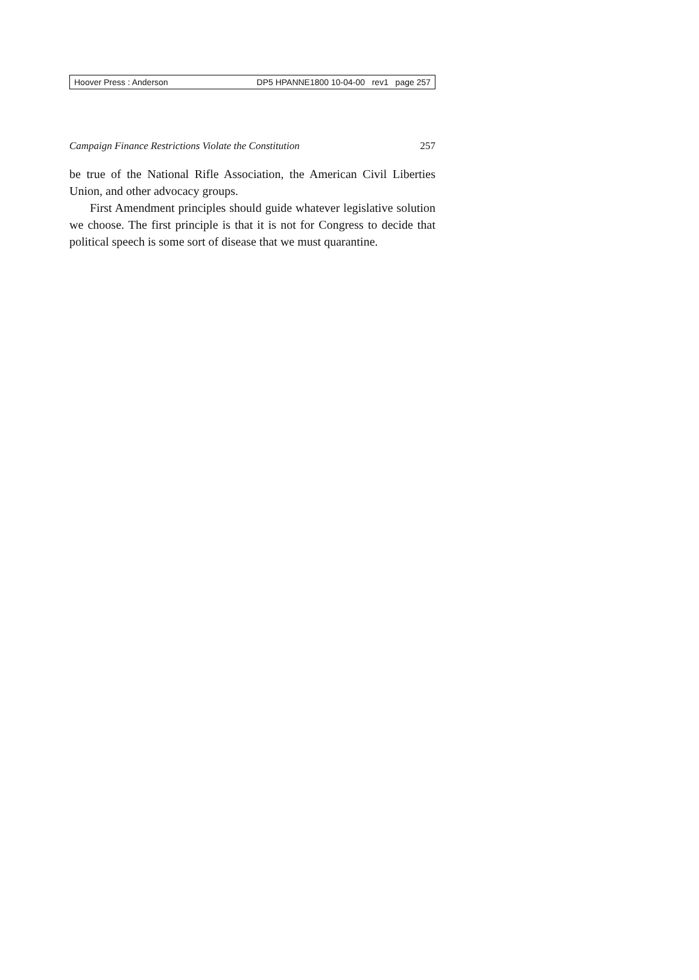Hoover Press : Anderson DP5 HPANNE1800 10-04-00 rev1 page 257
Campaign Finance Restrictions Violate the Constitution 257
be true of the National Rifle Association, the American Civil Liberties Union, and other advocacy groups.
First Amendment principles should guide whatever legislative solution we choose. The first principle is that it is not for Congress to decide that political speech is some sort of disease that we must quarantine.